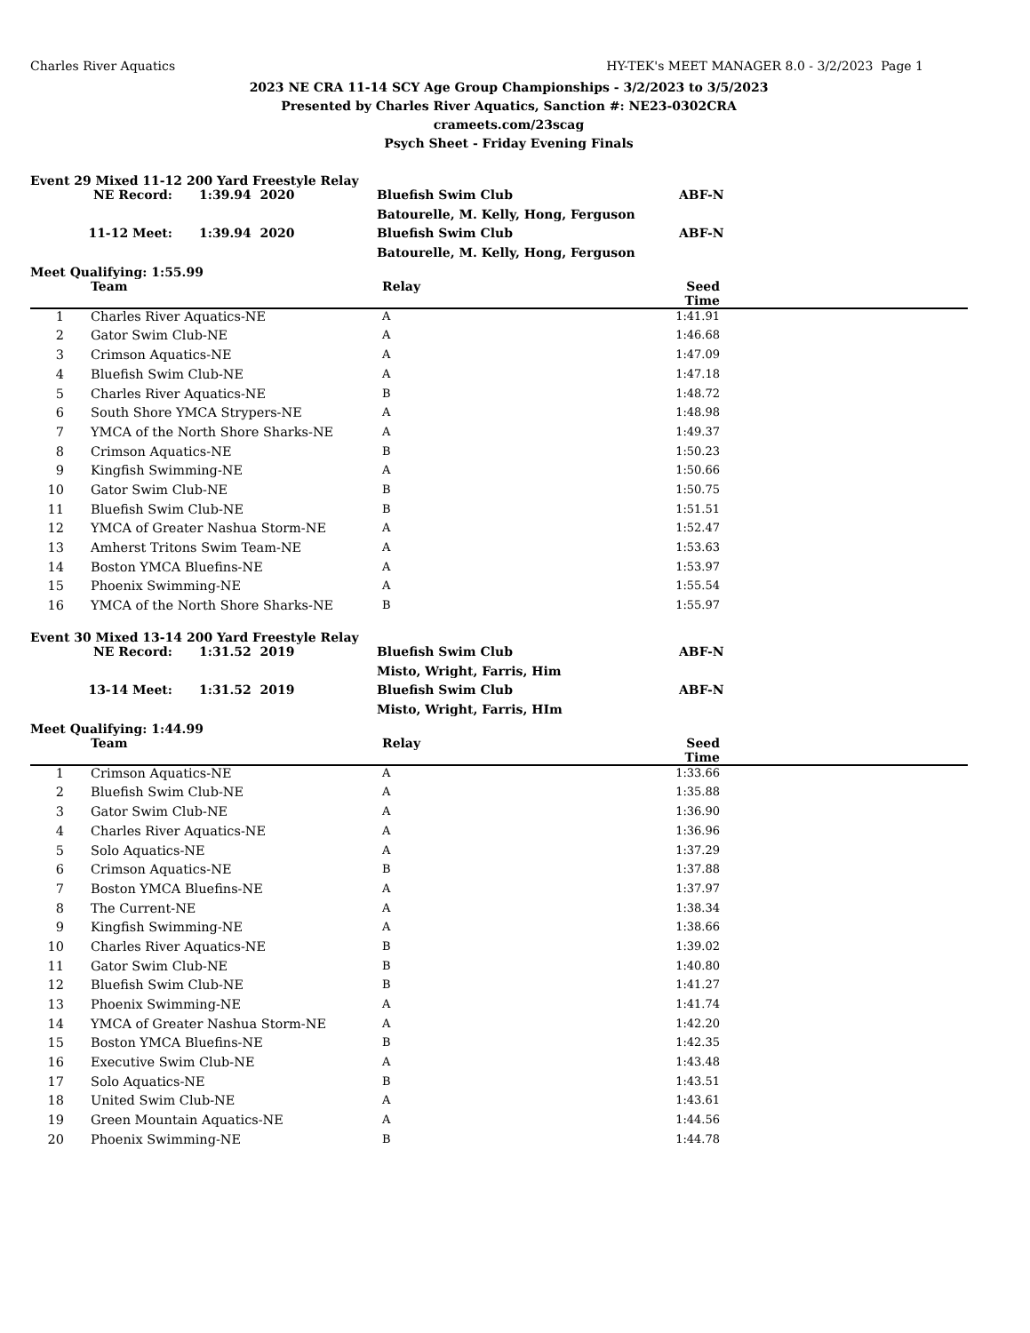Charles River Aquatics HY-TEK's MEET MANAGER 8.0 - 3/2/2023 Page 1
2023 NE CRA 11-14 SCY Age Group Championships - 3/2/2023 to 3/5/2023
Presented by Charles River Aquatics, Sanction #: NE23-0302CRA
crameets.com/23scag
Psych Sheet - Friday Evening Finals
Event 29 Mixed 11-12 200 Yard Freestyle Relay
| NE Record: | 1:39.94 2020 | Bluefish Swim Club | ABF-N |
| | | Batourelle, M. Kelly, Hong, Ferguson | |
| 11-12 Meet: | 1:39.94 2020 | Bluefish Swim Club | ABF-N |
| | | Batourelle, M. Kelly, Hong, Ferguson | |
Meet Qualifying: 1:55.99
| | Team | Relay | Seed Time | |
| --- | --- | --- | --- | --- |
| 1 | Charles River Aquatics-NE | A | 1:41.91 | |
| 2 | Gator Swim Club-NE | A | 1:46.68 | |
| 3 | Crimson Aquatics-NE | A | 1:47.09 | |
| 4 | Bluefish Swim Club-NE | A | 1:47.18 | |
| 5 | Charles River Aquatics-NE | B | 1:48.72 | |
| 6 | South Shore YMCA Strypers-NE | A | 1:48.98 | |
| 7 | YMCA of the North Shore Sharks-NE | A | 1:49.37 | |
| 8 | Crimson Aquatics-NE | B | 1:50.23 | |
| 9 | Kingfish Swimming-NE | A | 1:50.66 | |
| 10 | Gator Swim Club-NE | B | 1:50.75 | |
| 11 | Bluefish Swim Club-NE | B | 1:51.51 | |
| 12 | YMCA of Greater Nashua Storm-NE | A | 1:52.47 | |
| 13 | Amherst Tritons Swim Team-NE | A | 1:53.63 | |
| 14 | Boston YMCA Bluefins-NE | A | 1:53.97 | |
| 15 | Phoenix Swimming-NE | A | 1:55.54 | |
| 16 | YMCA of the North Shore Sharks-NE | B | 1:55.97 | |
Event 30 Mixed 13-14 200 Yard Freestyle Relay
| NE Record: | 1:31.52 2019 | Bluefish Swim Club | ABF-N |
| | | Misto, Wright, Farris, Him | |
| 13-14 Meet: | 1:31.52 2019 | Bluefish Swim Club | ABF-N |
| | | Misto, Wright, Farris, HIm | |
Meet Qualifying: 1:44.99
| | Team | Relay | Seed Time | |
| --- | --- | --- | --- | --- |
| 1 | Crimson Aquatics-NE | A | 1:33.66 | |
| 2 | Bluefish Swim Club-NE | A | 1:35.88 | |
| 3 | Gator Swim Club-NE | A | 1:36.90 | |
| 4 | Charles River Aquatics-NE | A | 1:36.96 | |
| 5 | Solo Aquatics-NE | A | 1:37.29 | |
| 6 | Crimson Aquatics-NE | B | 1:37.88 | |
| 7 | Boston YMCA Bluefins-NE | A | 1:37.97 | |
| 8 | The Current-NE | A | 1:38.34 | |
| 9 | Kingfish Swimming-NE | A | 1:38.66 | |
| 10 | Charles River Aquatics-NE | B | 1:39.02 | |
| 11 | Gator Swim Club-NE | B | 1:40.80 | |
| 12 | Bluefish Swim Club-NE | B | 1:41.27 | |
| 13 | Phoenix Swimming-NE | A | 1:41.74 | |
| 14 | YMCA of Greater Nashua Storm-NE | A | 1:42.20 | |
| 15 | Boston YMCA Bluefins-NE | B | 1:42.35 | |
| 16 | Executive Swim Club-NE | A | 1:43.48 | |
| 17 | Solo Aquatics-NE | B | 1:43.51 | |
| 18 | United Swim Club-NE | A | 1:43.61 | |
| 19 | Green Mountain Aquatics-NE | A | 1:44.56 | |
| 20 | Phoenix Swimming-NE | B | 1:44.78 | |